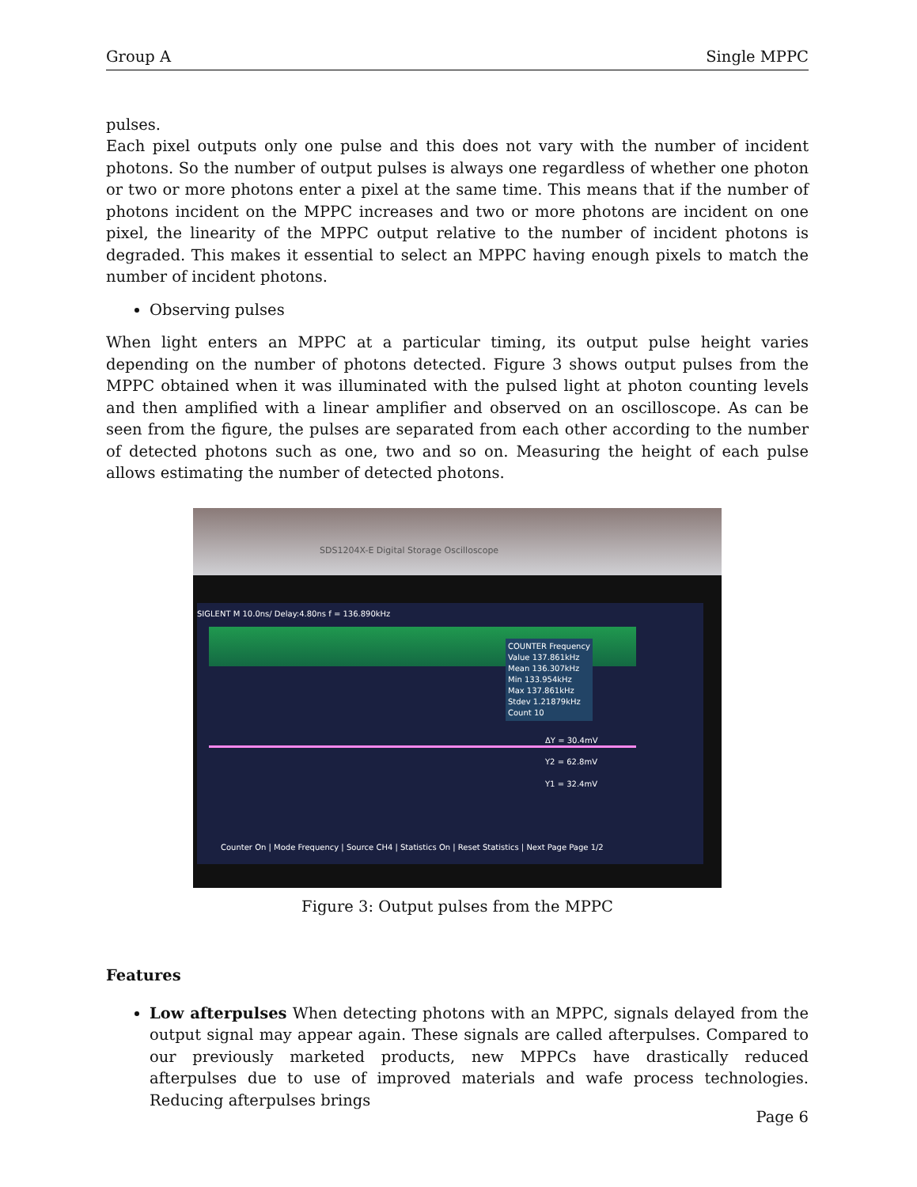Group A Single MPPC
pulses.
Each pixel outputs only one pulse and this does not vary with the number of incident photons. So the number of output pulses is always one regardless of whether one photon or two or more photons enter a pixel at the same time. This means that if the number of photons incident on the MPPC increases and two or more photons are incident on one pixel, the linearity of the MPPC output relative to the number of incident photons is degraded. This makes it essential to select an MPPC having enough pixels to match the number of incident photons.
Observing pulses
When light enters an MPPC at a particular timing, its output pulse height varies depending on the number of photons detected. Figure 3 shows output pulses from the MPPC obtained when it was illuminated with the pulsed light at photon counting levels and then amplified with a linear amplifier and observed on an oscilloscope. As can be seen from the figure, the pulses are separated from each other according to the number of detected photons such as one, two and so on. Measuring the height of each pulse allows estimating the number of detected photons.
SDS1204X-E Digital Storage Oscilloscope
SIGLENT M 10.0ns/ Delay:4.80ns f = 136.890kHz
COUNTER Frequency
Value 137.861kHz
Mean 136.307kHz
Min 133.954kHz
Max 137.861kHz
Stdev 1.21879kHz
Count 10
ΔY = 30.4mV
Y2 = 62.8mV
Y1 = 32.4mV
Counter On | Mode Frequency | Source CH4 | Statistics On | Reset Statistics | Next Page Page 1/2
Figure 3: Output pulses from the MPPC
Features
Low afterpulses When detecting photons with an MPPC, signals delayed from the output signal may appear again. These signals are called afterpulses. Compared to our previously marketed products, new MPPCs have drastically reduced afterpulses due to use of improved materials and wafe process technologies. Reducing afterpulses brings
Page 6